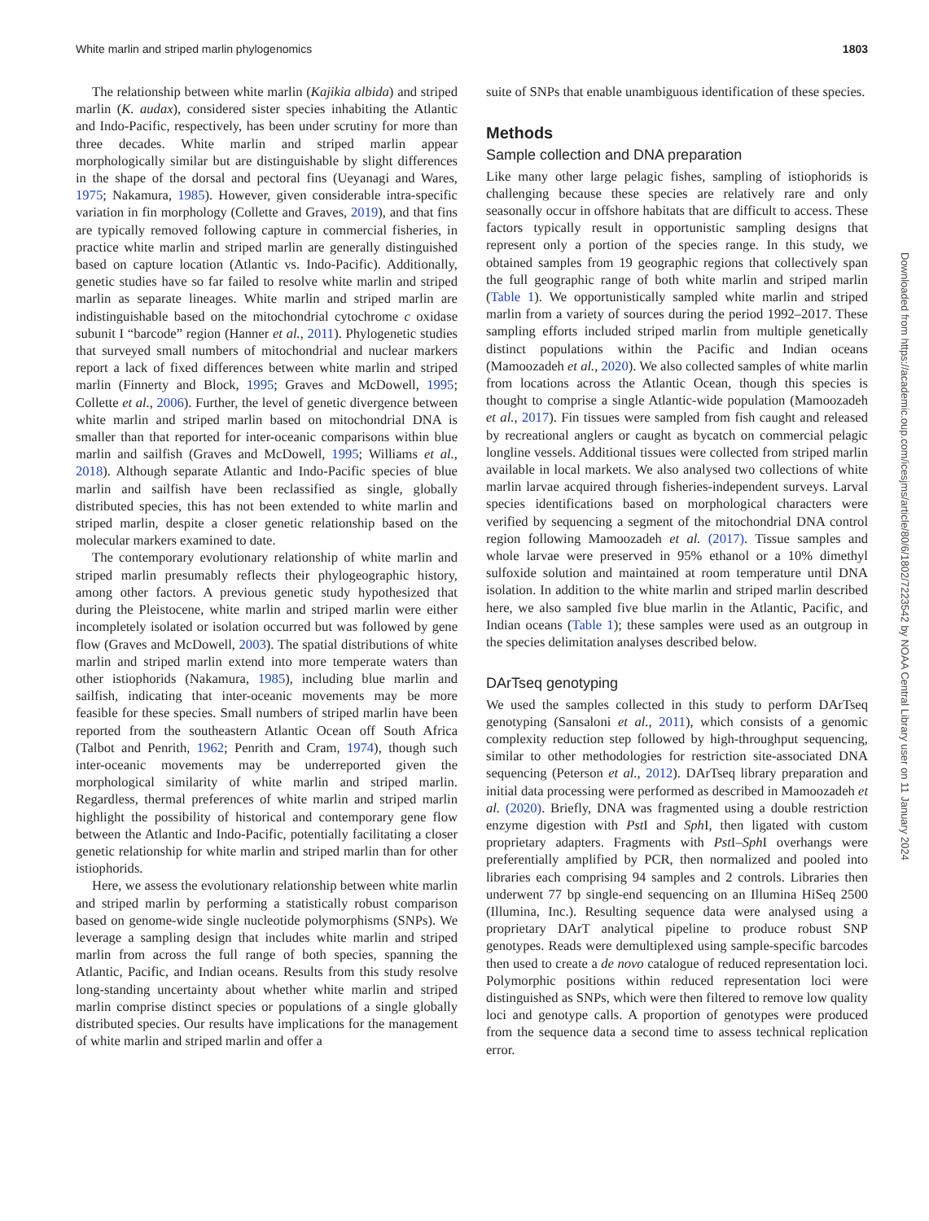White marlin and striped marlin phylogenomics 1803
The relationship between white marlin (Kajikia albida) and striped marlin (K. audax), considered sister species inhabiting the Atlantic and Indo-Pacific, respectively, has been under scrutiny for more than three decades. White marlin and striped marlin appear morphologically similar but are distinguishable by slight differences in the shape of the dorsal and pectoral fins (Ueyanagi and Wares, 1975; Nakamura, 1985). However, given considerable intra-specific variation in fin morphology (Collette and Graves, 2019), and that fins are typically removed following capture in commercial fisheries, in practice white marlin and striped marlin are generally distinguished based on capture location (Atlantic vs. Indo-Pacific). Additionally, genetic studies have so far failed to resolve white marlin and striped marlin as separate lineages. White marlin and striped marlin are indistinguishable based on the mitochondrial cytochrome c oxidase subunit I “barcode” region (Hanner et al., 2011). Phylogenetic studies that surveyed small numbers of mitochondrial and nuclear markers report a lack of fixed differences between white marlin and striped marlin (Finnerty and Block, 1995; Graves and McDowell, 1995; Collette et al., 2006). Further, the level of genetic divergence between white marlin and striped marlin based on mitochondrial DNA is smaller than that reported for inter-oceanic comparisons within blue marlin and sailfish (Graves and McDowell, 1995; Williams et al., 2018). Although separate Atlantic and Indo-Pacific species of blue marlin and sailfish have been reclassified as single, globally distributed species, this has not been extended to white marlin and striped marlin, despite a closer genetic relationship based on the molecular markers examined to date.
The contemporary evolutionary relationship of white marlin and striped marlin presumably reflects their phylogeographic history, among other factors. A previous genetic study hypothesized that during the Pleistocene, white marlin and striped marlin were either incompletely isolated or isolation occurred but was followed by gene flow (Graves and McDowell, 2003). The spatial distributions of white marlin and striped marlin extend into more temperate waters than other istiophorids (Nakamura, 1985), including blue marlin and sailfish, indicating that inter-oceanic movements may be more feasible for these species. Small numbers of striped marlin have been reported from the southeastern Atlantic Ocean off South Africa (Talbot and Penrith, 1962; Penrith and Cram, 1974), though such inter-oceanic movements may be underreported given the morphological similarity of white marlin and striped marlin. Regardless, thermal preferences of white marlin and striped marlin highlight the possibility of historical and contemporary gene flow between the Atlantic and Indo-Pacific, potentially facilitating a closer genetic relationship for white marlin and striped marlin than for other istiophorids.
Here, we assess the evolutionary relationship between white marlin and striped marlin by performing a statistically robust comparison based on genome-wide single nucleotide polymorphisms (SNPs). We leverage a sampling design that includes white marlin and striped marlin from across the full range of both species, spanning the Atlantic, Pacific, and Indian oceans. Results from this study resolve long-standing uncertainty about whether white marlin and striped marlin comprise distinct species or populations of a single globally distributed species. Our results have implications for the management of white marlin and striped marlin and offer a
suite of SNPs that enable unambiguous identification of these species.
Methods
Sample collection and DNA preparation
Like many other large pelagic fishes, sampling of istiophorids is challenging because these species are relatively rare and only seasonally occur in offshore habitats that are difficult to access. These factors typically result in opportunistic sampling designs that represent only a portion of the species range. In this study, we obtained samples from 19 geographic regions that collectively span the full geographic range of both white marlin and striped marlin (Table 1). We opportunistically sampled white marlin and striped marlin from a variety of sources during the period 1992–2017. These sampling efforts included striped marlin from multiple genetically distinct populations within the Pacific and Indian oceans (Mamoozadeh et al., 2020). We also collected samples of white marlin from locations across the Atlantic Ocean, though this species is thought to comprise a single Atlantic-wide population (Mamoozadeh et al., 2017). Fin tissues were sampled from fish caught and released by recreational anglers or caught as bycatch on commercial pelagic longline vessels. Additional tissues were collected from striped marlin available in local markets. We also analysed two collections of white marlin larvae acquired through fisheries-independent surveys. Larval species identifications based on morphological characters were verified by sequencing a segment of the mitochondrial DNA control region following Mamoozadeh et al. (2017). Tissue samples and whole larvae were preserved in 95% ethanol or a 10% dimethyl sulfoxide solution and maintained at room temperature until DNA isolation. In addition to the white marlin and striped marlin described here, we also sampled five blue marlin in the Atlantic, Pacific, and Indian oceans (Table 1); these samples were used as an outgroup in the species delimitation analyses described below.
DArTseq genotyping
We used the samples collected in this study to perform DArTseq genotyping (Sansaloni et al., 2011), which consists of a genomic complexity reduction step followed by high-throughput sequencing, similar to other methodologies for restriction site-associated DNA sequencing (Peterson et al., 2012). DArTseq library preparation and initial data processing were performed as described in Mamoozadeh et al. (2020). Briefly, DNA was fragmented using a double restriction enzyme digestion with Pst I and Sph I, then ligated with custom proprietary adapters. Fragments with Pst I–Sph I overhangs were preferentially amplified by PCR, then normalized and pooled into libraries each comprising 94 samples and 2 controls. Libraries then underwent 77 bp single-end sequencing on an Illumina HiSeq 2500 (Illumina, Inc.). Resulting sequence data were analysed using a proprietary DArT analytical pipeline to produce robust SNP genotypes. Reads were demultiplexed using sample-specific barcodes then used to create a de novo catalogue of reduced representation loci. Polymorphic positions within reduced representation loci were distinguished as SNPs, which were then filtered to remove low quality loci and genotype calls. A proportion of genotypes were produced from the sequence data a second time to assess technical replication error.
Downloaded from https://academic.oup.com/icesjms/article/80/6/1802/7223542 by NOAA Central Library user on 11 January 2024